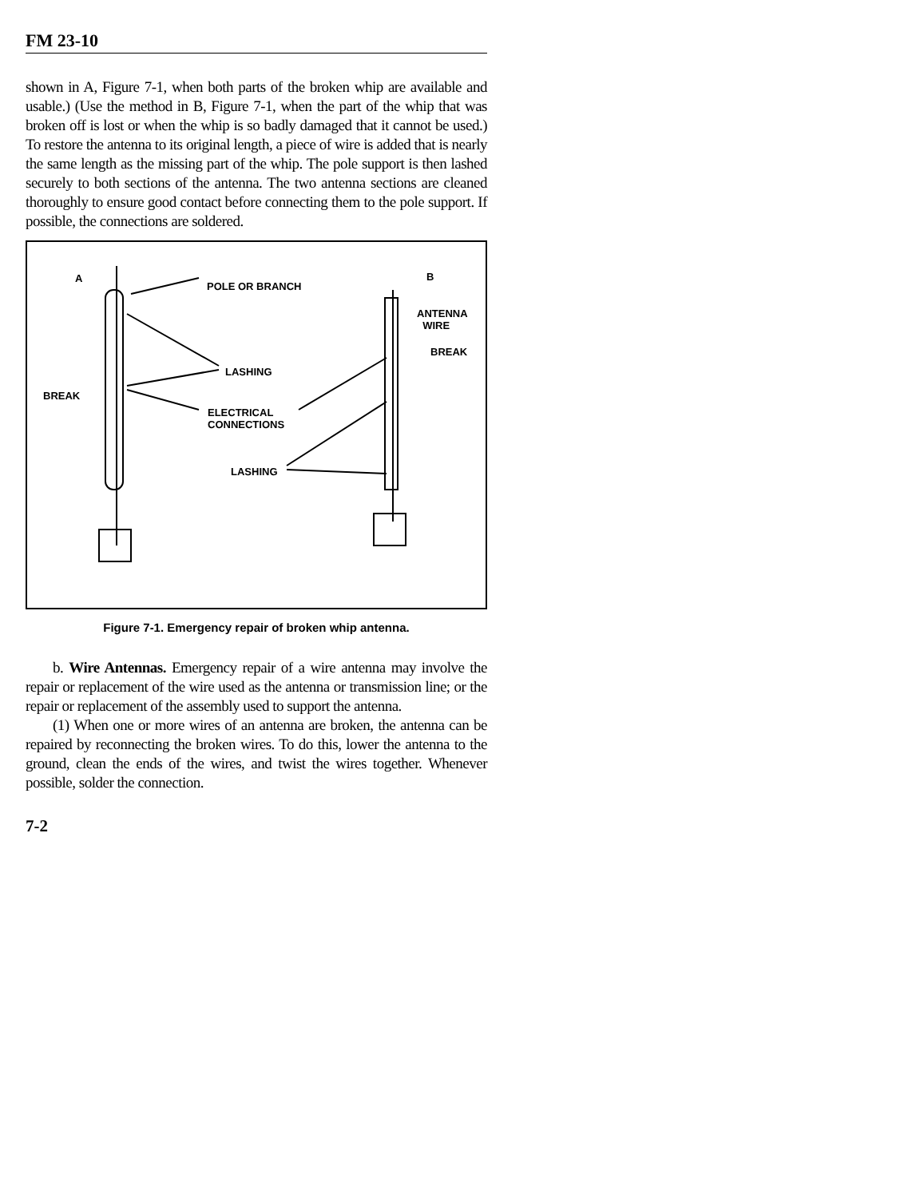FM 23-10
shown in A, Figure 7-1, when both parts of the broken whip are available and usable.) (Use the method in B, Figure 7-1, when the part of the whip that was broken off is lost or when the whip is so badly damaged that it cannot be used.) To restore the antenna to its original length, a piece of wire is added that is nearly the same length as the missing part of the whip. The pole support is then lashed securely to both sections of the antenna. The two antenna sections are cleaned thoroughly to ensure good contact before connecting them to the pole support. If possible, the connections are soldered.
A
POLE OR BRANCH
B
ANTENNA
WIRE
BREAK
LASHING
BREAK
ELECTRICAL
CONNECTIONS
LASHING
Figure 7-1. Emergency repair of broken whip antenna.
b. Wire Antennas. Emergency repair of a wire antenna may involve the repair or replacement of the wire used as the antenna or transmission line; or the repair or replacement of the assembly used to support the antenna.
(1) When one or more wires of an antenna are broken, the antenna can be repaired by reconnecting the broken wires. To do this, lower the antenna to the ground, clean the ends of the wires, and twist the wires together. Whenever possible, solder the connection.
7-2